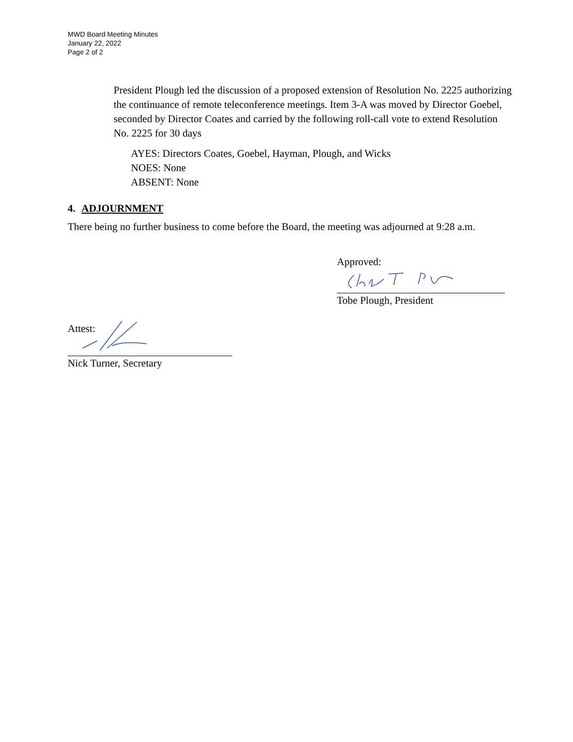MWD Board Meeting Minutes
January 22, 2022
Page 2 of 2
President Plough led the discussion of a proposed extension of Resolution No. 2225 authorizing the continuance of remote teleconference meetings. Item 3-A was moved by Director Goebel, seconded by Director Coates and carried by the following roll-call vote to extend Resolution No. 2225 for 30 days
AYES: Directors Coates, Goebel, Hayman, Plough, and Wicks
NOES: None
ABSENT: None
4. ADJOURNMENT
There being no further business to come before the Board, the meeting was adjourned at 9:28 a.m.
Approved:
Tobe Plough, President
Attest:
Nick Turner, Secretary